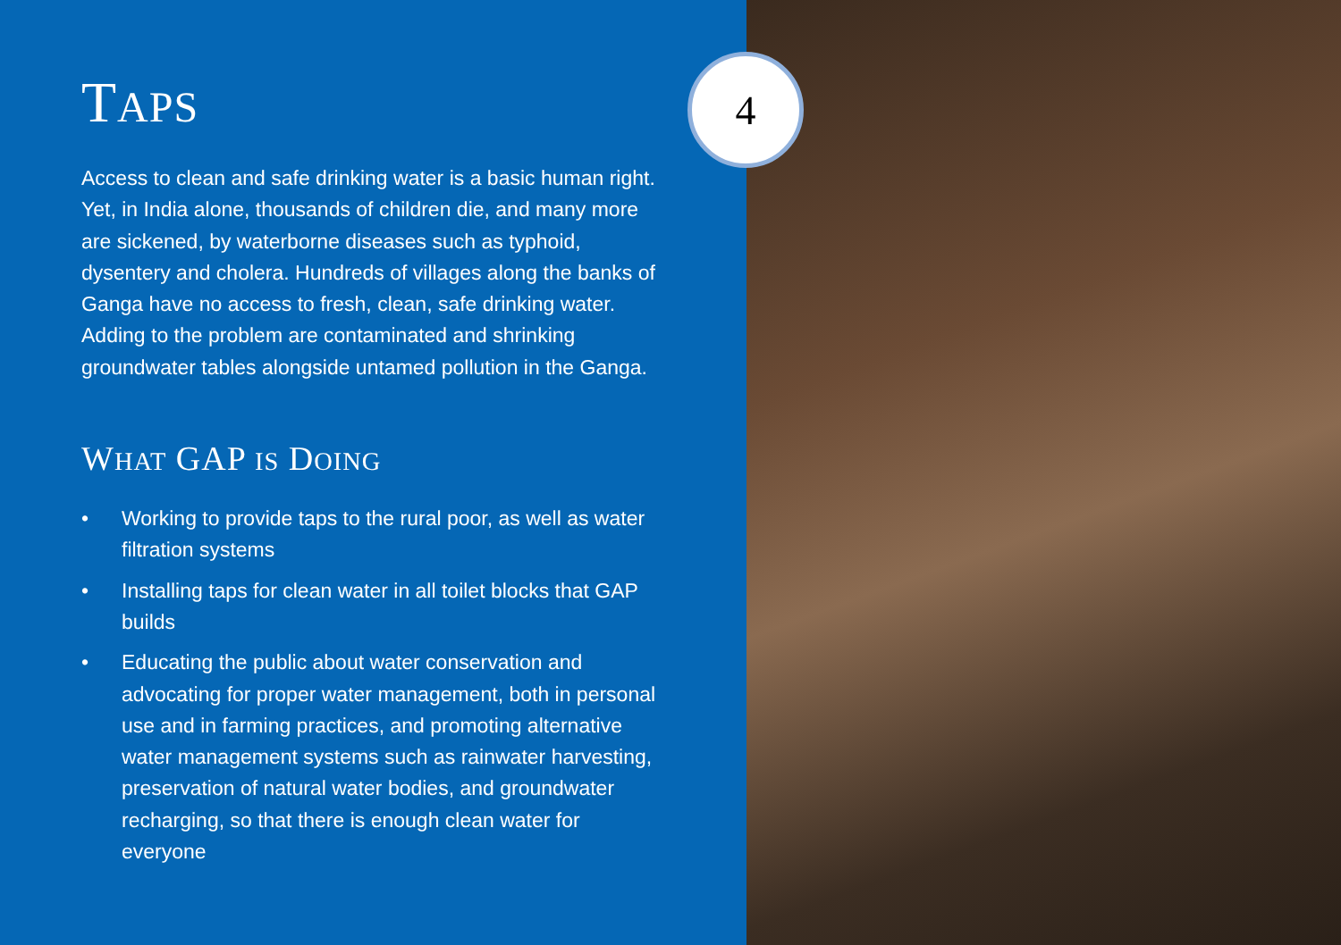TAPS
Access to clean and safe drinking water is a basic human right. Yet, in India alone, thousands of children die, and many more are sickened, by waterborne diseases such as typhoid, dysentery and cholera. Hundreds of villages along the banks of Ganga have no access to fresh, clean, safe drinking water. Adding to the problem are contaminated and shrinking groundwater tables alongside untamed pollution in the Ganga.
WHAT GAP IS DOING
• Working to provide taps to the rural poor, as well as water filtration systems
• Installing taps for clean water in all toilet blocks that GAP builds
• Educating the public about water conservation and advocating for proper water management, both in personal use and in farming practices, and promoting alternative water management systems such as rainwater harvesting, preservation of natural water bodies, and groundwater recharging, so that there is enough clean water for everyone
4